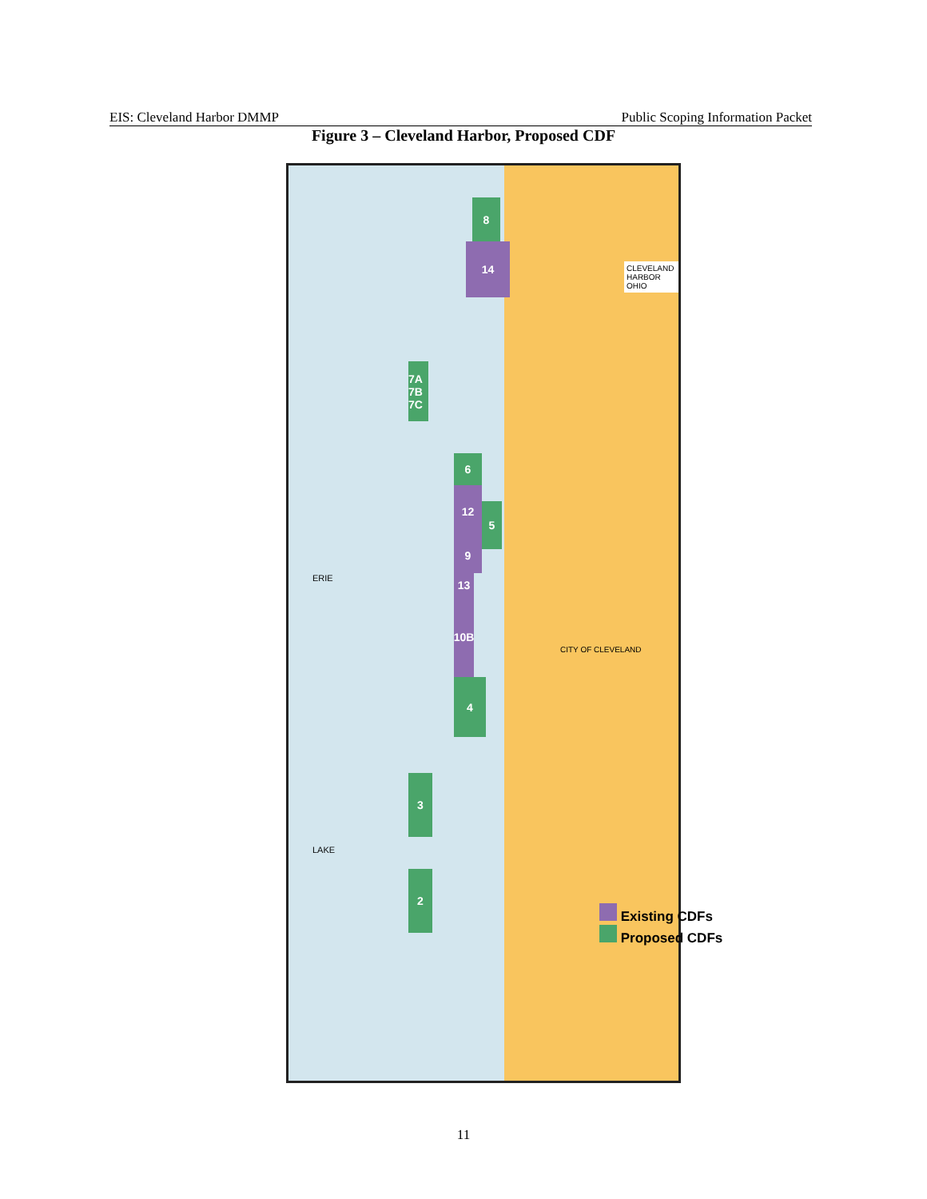EIS: Cleveland Harbor DMMP Public Scoping Information Packet
Figure 3 – Cleveland Harbor, Proposed CDF
8
14
7A 7B 7C
6
12
5
9
13
10B
4
3
2
ERIE
LAKE
CLEVELAND HARBOR OHIO
CITY OF CLEVELAND
Existing CDFs
Proposed CDFs
11